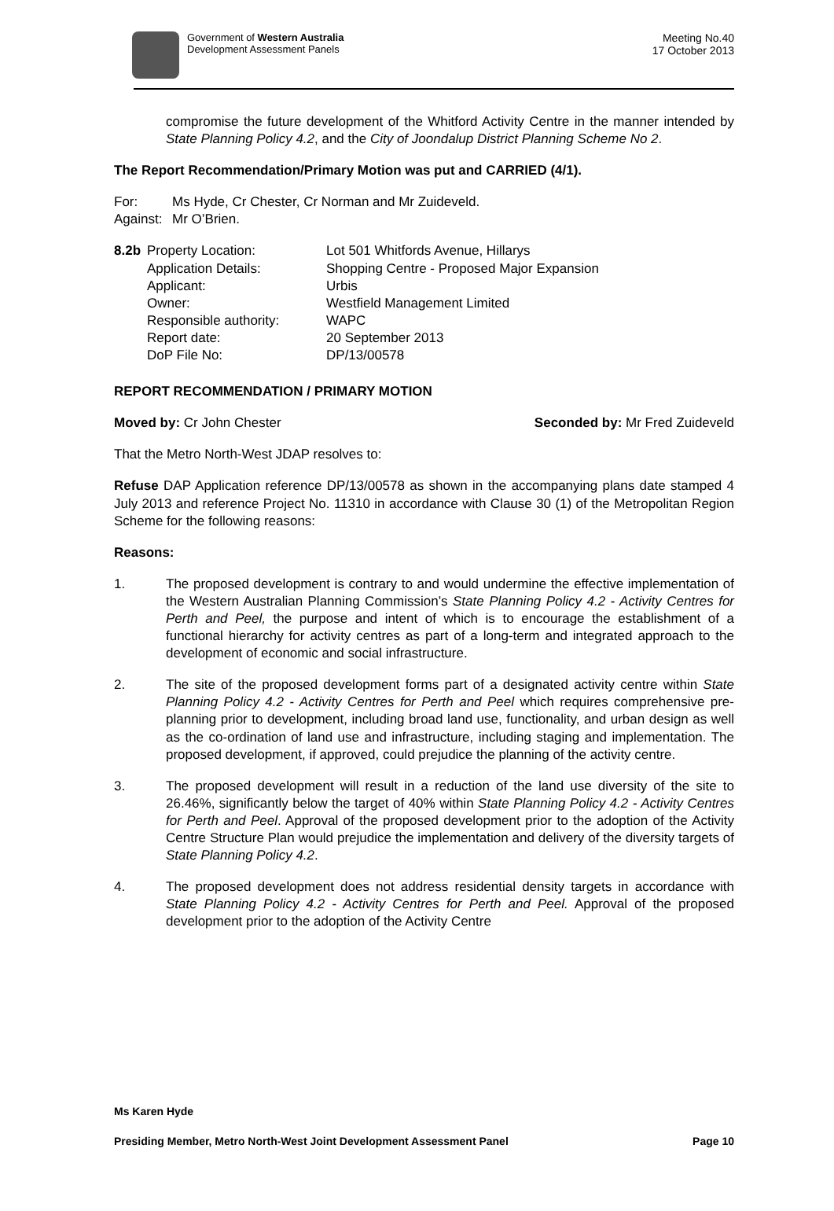Government of Western Australia
Development Assessment Panels
Meeting No.40
17 October 2013
compromise the future development of the Whitford Activity Centre in the manner intended by State Planning Policy 4.2, and the City of Joondalup District Planning Scheme No 2.
The Report Recommendation/Primary Motion was put and CARRIED (4/1).
| For: | Ms Hyde, Cr Chester, Cr Norman and Mr Zuideveld. |
| Against: | Mr O’Brien. |
| 8.2b | Property Location: | Lot 501 Whitfords Avenue, Hillarys |
| | Application Details: | Shopping Centre - Proposed Major Expansion |
| | Applicant: | Urbis |
| | Owner: | Westfield Management Limited |
| | Responsible authority: | WAPC |
| | Report date: | 20 September 2013 |
| | DoP File No: | DP/13/00578 |
REPORT RECOMMENDATION / PRIMARY MOTION
Moved by: Cr John Chester Seconded by: Mr Fred Zuideveld
That the Metro North-West JDAP resolves to:
Refuse DAP Application reference DP/13/00578 as shown in the accompanying plans date stamped 4 July 2013 and reference Project No. 11310 in accordance with Clause 30 (1) of the Metropolitan Region Scheme for the following reasons:
Reasons:
1. The proposed development is contrary to and would undermine the effective implementation of the Western Australian Planning Commission’s State Planning Policy 4.2 - Activity Centres for Perth and Peel, the purpose and intent of which is to encourage the establishment of a functional hierarchy for activity centres as part of a long-term and integrated approach to the development of economic and social infrastructure.
2. The site of the proposed development forms part of a designated activity centre within State Planning Policy 4.2 - Activity Centres for Perth and Peel which requires comprehensive pre-planning prior to development, including broad land use, functionality, and urban design as well as the co-ordination of land use and infrastructure, including staging and implementation. The proposed development, if approved, could prejudice the planning of the activity centre.
3. The proposed development will result in a reduction of the land use diversity of the site to 26.46%, significantly below the target of 40% within State Planning Policy 4.2 - Activity Centres for Perth and Peel. Approval of the proposed development prior to the adoption of the Activity Centre Structure Plan would prejudice the implementation and delivery of the diversity targets of State Planning Policy 4.2.
4. The proposed development does not address residential density targets in accordance with State Planning Policy 4.2 - Activity Centres for Perth and Peel. Approval of the proposed development prior to the adoption of the Activity Centre
Ms Karen Hyde
Presiding Member, Metro North-West Joint Development Assessment Panel Page 10